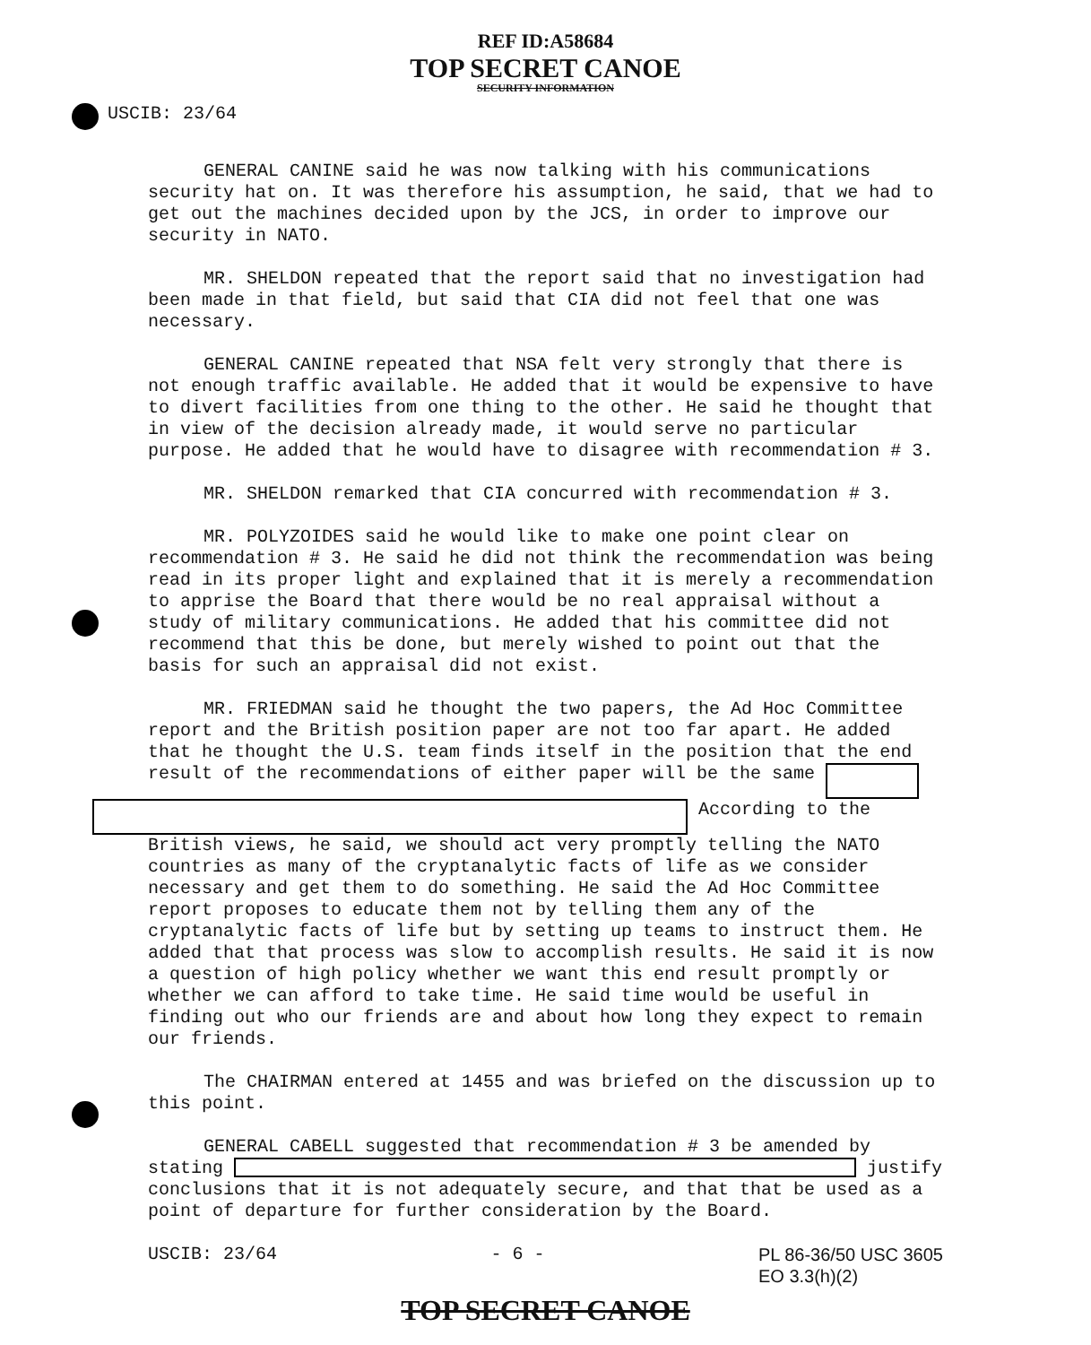REF ID:A58684
TOP SECRET CANOE
SECURITY INFORMATION
USCIB: 23/64
GENERAL CANINE said he was now talking with his communications security hat on. It was therefore his assumption, he said, that we had to get out the machines decided upon by the JCS, in order to improve our security in NATO.
MR. SHELDON repeated that the report said that no investigation had been made in that field, but said that CIA did not feel that one was necessary.
GENERAL CANINE repeated that NSA felt very strongly that there is not enough traffic available. He added that it would be expensive to have to divert facilities from one thing to the other. He said he thought that in view of the decision already made, it would serve no particular purpose. He added that he would have to disagree with recommendation # 3.
MR. SHELDON remarked that CIA concurred with recommendation # 3.
MR. POLYZOIDES said he would like to make one point clear on recommendation # 3. He said he did not think the recommendation was being read in its proper light and explained that it is merely a recommendation to apprise the Board that there would be no real appraisal without a study of military communications. He added that his committee did not recommend that this be done, but merely wished to point out that the basis for such an appraisal did not exist.
MR. FRIEDMAN said he thought the two papers, the Ad Hoc Committee report and the British position paper are not too far apart. He added that he thought the U.S. team finds itself in the position that the end result of the recommendations of either paper will be the same
According to the British views, he said, we should act very promptly telling the NATO countries as many of the cryptanalytic facts of life as we consider necessary and get them to do something. He said the Ad Hoc Committee report proposes to educate them not by telling them any of the cryptanalytic facts of life but by setting up teams to instruct them. He added that that process was slow to accomplish results. He said it is now a question of high policy whether we want this end result promptly or whether we can afford to take time. He said time would be useful in finding out who our friends are and about how long they expect to remain our friends.
The CHAIRMAN entered at 1455 and was briefed on the discussion up to this point.
GENERAL CABELL suggested that recommendation # 3 be amended by stating justify conclusions that it is not adequately secure, and that that be used as a point of departure for further consideration by the Board.
USCIB: 23/64 - 6 - PL 86-36/50 USC 3605
EO 3.3(h)(2)
TOP SECRET CANOE